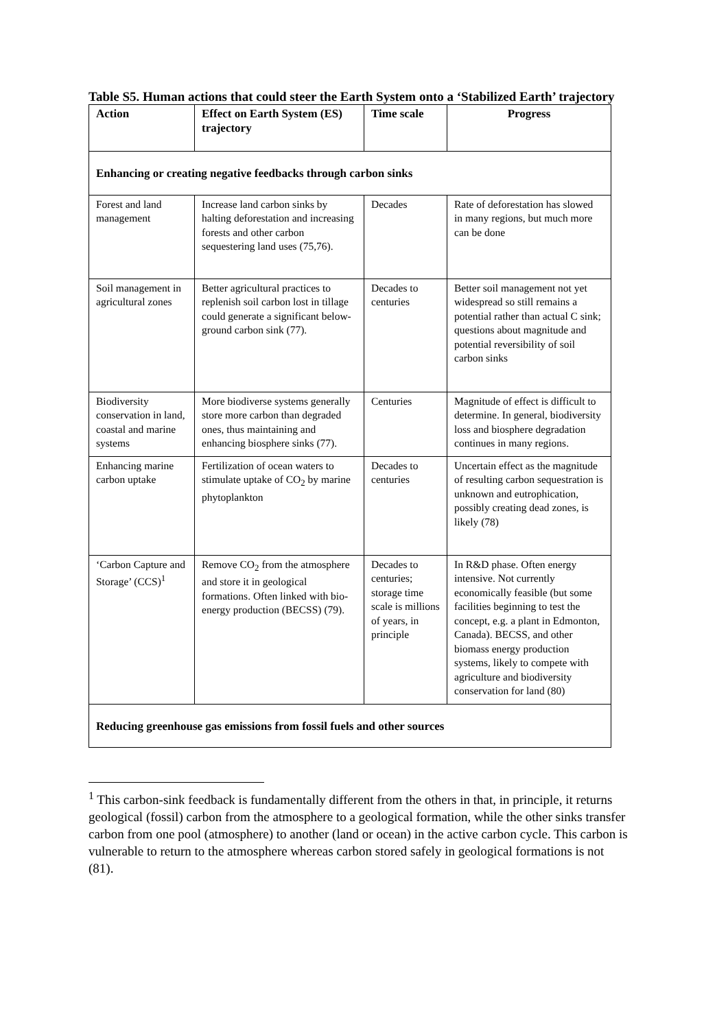Table S5. Human actions that could steer the Earth System onto a ‘Stabilized Earth’ trajectory
| Action | Effect on Earth System (ES) trajectory | Time scale | Progress |
| --- | --- | --- | --- |
| Enhancing or creating negative feedbacks through carbon sinks | | | |
| Forest and land management | Increase land carbon sinks by halting deforestation and increasing forests and other carbon sequestering land uses (75,76). | Decades | Rate of deforestation has slowed in many regions, but much more can be done |
| Soil management in agricultural zones | Better agricultural practices to replenish soil carbon lost in tillage could generate a significant below-ground carbon sink (77). | Decades to centuries | Better soil management not yet widespread so still remains a potential rather than actual C sink; questions about magnitude and potential reversibility of soil carbon sinks |
| Biodiversity conservation in land, coastal and marine systems | More biodiverse systems generally store more carbon than degraded ones, thus maintaining and enhancing biosphere sinks (77). | Centuries | Magnitude of effect is difficult to determine. In general, biodiversity loss and biosphere degradation continues in many regions. |
| Enhancing marine carbon uptake | Fertilization of ocean waters to stimulate uptake of CO<sub>2</sub> by marine phytoplankton | Decades to centuries | Uncertain effect as the magnitude of resulting carbon sequestration is unknown and eutrophication, possibly creating dead zones, is likely (78) |
| ‘Carbon Capture and Storage’ (CCS)<sup>1</sup> | Remove CO<sub>2</sub> from the atmosphere and store it in geological formations. Often linked with bio-energy production (BECSS) (79). | Decades to centuries; storage time scale is millions of years, in principle | In R&D phase. Often energy intensive. Not currently economically feasible (but some facilities beginning to test the concept, e.g. a plant in Edmonton, Canada). BECSS, and other biomass energy production systems, likely to compete with agriculture and biodiversity conservation for land (80) |
| Reducing greenhouse gas emissions from fossil fuels and other sources | | | |
<sup>1</sup> This carbon-sink feedback is fundamentally different from the others in that, in principle, it returns geological (fossil) carbon from the atmosphere to a geological formation, while the other sinks transfer carbon from one pool (atmosphere) to another (land or ocean) in the active carbon cycle. This carbon is vulnerable to return to the atmosphere whereas carbon stored safely in geological formations is not (81).